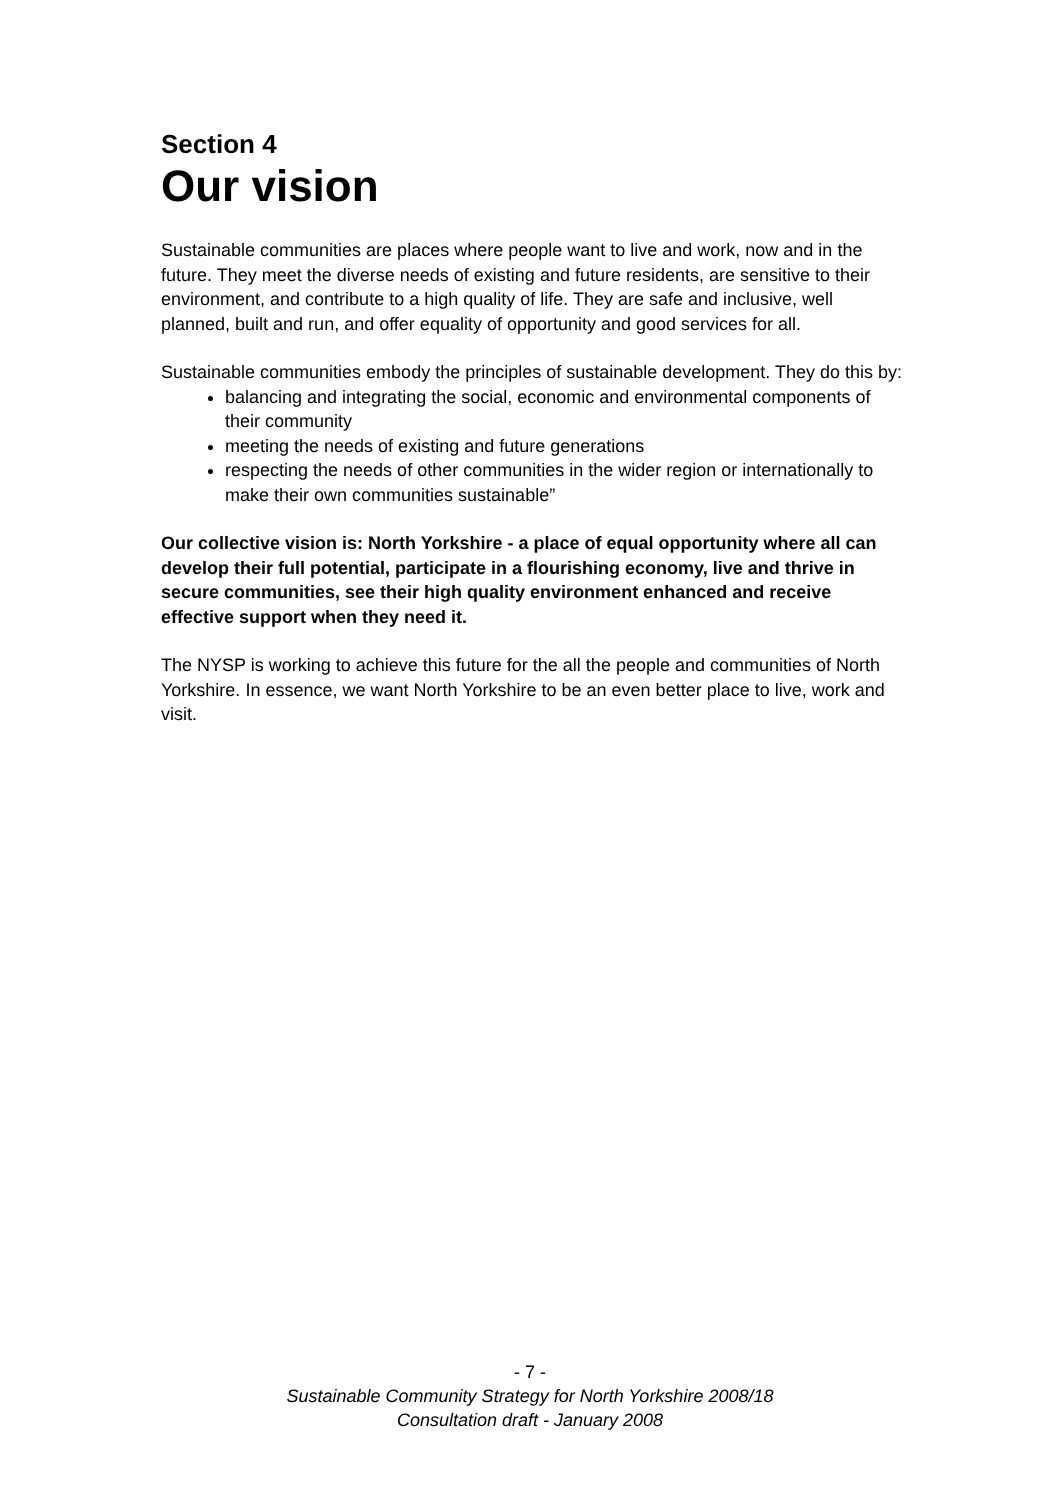Section 4
Our vision
Sustainable communities are places where people want to live and work, now and in the future. They meet the diverse needs of existing and future residents, are sensitive to their environment, and contribute to a high quality of life. They are safe and inclusive, well planned, built and run, and offer equality of opportunity and good services for all.
Sustainable communities embody the principles of sustainable development. They do this by:
balancing and integrating the social, economic and environmental components of their community
meeting the needs of existing and future generations
respecting the needs of other communities in the wider region or internationally to make their own communities sustainable”
Our collective vision is: North Yorkshire - a place of equal opportunity where all can develop their full potential, participate in a flourishing economy, live and thrive in secure communities, see their high quality environment enhanced and receive effective support when they need it.
The NYSP is working to achieve this future for the all the people and communities of North Yorkshire. In essence, we want North Yorkshire to be an even better place to live, work and visit.
- 7 -
Sustainable Community Strategy for North Yorkshire 2008/18
Consultation draft - January 2008